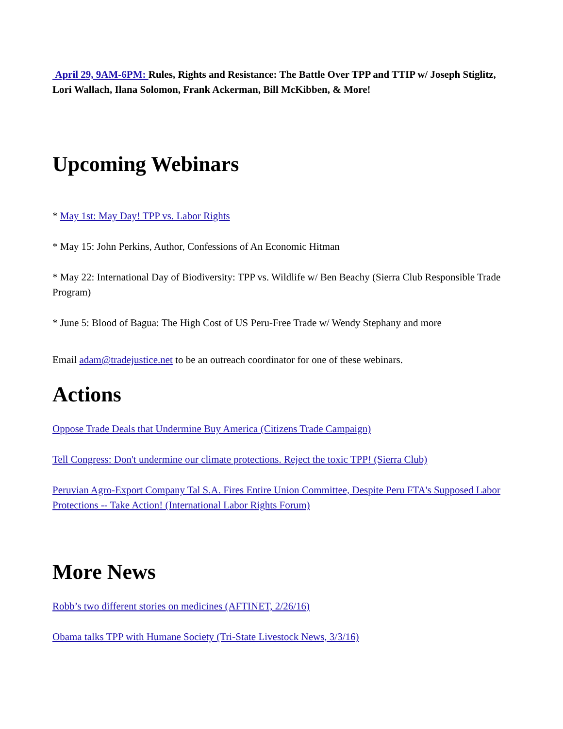April 29, 9AM-6PM: Rules, Rights and Resistance: The Battle Over TPP and TTIP w/ Joseph Stiglitz, Lori Wallach, Ilana Solomon, Frank Ackerman, Bill McKibben, & More!
Upcoming Webinars
* May 1st: May Day! TPP vs. Labor Rights
* May 15: John Perkins, Author, Confessions of An Economic Hitman
* May 22: International Day of Biodiversity: TPP vs. Wildlife w/ Ben Beachy (Sierra Club Responsible Trade Program)
* June 5: Blood of Bagua: The High Cost of US Peru-Free Trade w/ Wendy Stephany and more
Email adam@tradejustice.net to be an outreach coordinator for one of these webinars.
Actions
Oppose Trade Deals that Undermine Buy America (Citizens Trade Campaign)
Tell Congress: Don't undermine our climate protections. Reject the toxic TPP! (Sierra Club)
Peruvian Agro-Export Company Tal S.A. Fires Entire Union Committee, Despite Peru FTA's Supposed Labor Protections -- Take Action! (International Labor Rights Forum)
More News
Robb’s two different stories on medicines (AFTINET, 2/26/16)
Obama talks TPP with Humane Society (Tri-State Livestock News, 3/3/16)